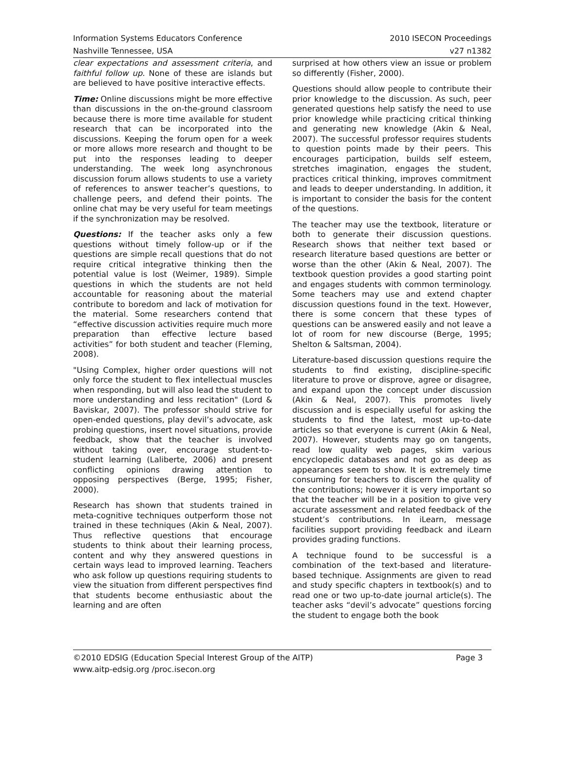Information Systems Educators Conference
Nashville Tennessee, USA
2010 ISECON Proceedings
v27 n1382
clear expectations and assessment criteria, and faithful follow up. None of these are islands but are believed to have positive interactive effects.
Time: Online discussions might be more effective than discussions in the on-the-ground classroom because there is more time available for student research that can be incorporated into the discussions. Keeping the forum open for a week or more allows more research and thought to be put into the responses leading to deeper understanding. The week long asynchronous discussion forum allows students to use a variety of references to answer teacher’s questions, to challenge peers, and defend their points. The online chat may be very useful for team meetings if the synchronization may be resolved.
Questions: If the teacher asks only a few questions without timely follow-up or if the questions are simple recall questions that do not require critical integrative thinking then the potential value is lost (Weimer, 1989). Simple questions in which the students are not held accountable for reasoning about the material contribute to boredom and lack of motivation for the material. Some researchers contend that “effective discussion activities require much more preparation than effective lecture based activities” for both student and teacher (Fleming, 2008).
"Using Complex, higher order questions will not only force the student to flex intellectual muscles when responding, but will also lead the student to more understanding and less recitation" (Lord & Baviskar, 2007). The professor should strive for open-ended questions, play devil’s advocate, ask probing questions, insert novel situations, provide feedback, show that the teacher is involved without taking over, encourage student-to-student learning (Laliberte, 2006) and present conflicting opinions drawing attention to opposing perspectives (Berge, 1995; Fisher, 2000).
Research has shown that students trained in meta-cognitive techniques outperform those not trained in these techniques (Akin & Neal, 2007). Thus reflective questions that encourage students to think about their learning process, content and why they answered questions in certain ways lead to improved learning. Teachers who ask follow up questions requiring students to view the situation from different perspectives find that students become enthusiastic about the learning and are often
surprised at how others view an issue or problem so differently (Fisher, 2000).
Questions should allow people to contribute their prior knowledge to the discussion. As such, peer generated questions help satisfy the need to use prior knowledge while practicing critical thinking and generating new knowledge (Akin & Neal, 2007). The successful professor requires students to question points made by their peers. This encourages participation, builds self esteem, stretches imagination, engages the student, practices critical thinking, improves commitment and leads to deeper understanding. In addition, it is important to consider the basis for the content of the questions.
The teacher may use the textbook, literature or both to generate their discussion questions. Research shows that neither text based or research literature based questions are better or worse than the other (Akin & Neal, 2007). The textbook question provides a good starting point and engages students with common terminology. Some teachers may use and extend chapter discussion questions found in the text. However, there is some concern that these types of questions can be answered easily and not leave a lot of room for new discourse (Berge, 1995; Shelton & Saltsman, 2004).
Literature-based discussion questions require the students to find existing, discipline-specific literature to prove or disprove, agree or disagree, and expand upon the concept under discussion (Akin & Neal, 2007). This promotes lively discussion and is especially useful for asking the students to find the latest, most up-to-date articles so that everyone is current (Akin & Neal, 2007). However, students may go on tangents, read low quality web pages, skim various encyclopedic databases and not go as deep as appearances seem to show. It is extremely time consuming for teachers to discern the quality of the contributions; however it is very important so that the teacher will be in a position to give very accurate assessment and related feedback of the student’s contributions. In iLearn, message facilities support providing feedback and iLearn provides grading functions.
A technique found to be successful is a combination of the text-based and literature-based technique. Assignments are given to read and study specific chapters in textbook(s) and to read one or two up-to-date journal article(s). The teacher asks “devil’s advocate” questions forcing the student to engage both the book
Page 3 ©2010 EDSIG (Education Special Interest Group of the AITP)
www.aitp-edsig.org /proc.isecon.org